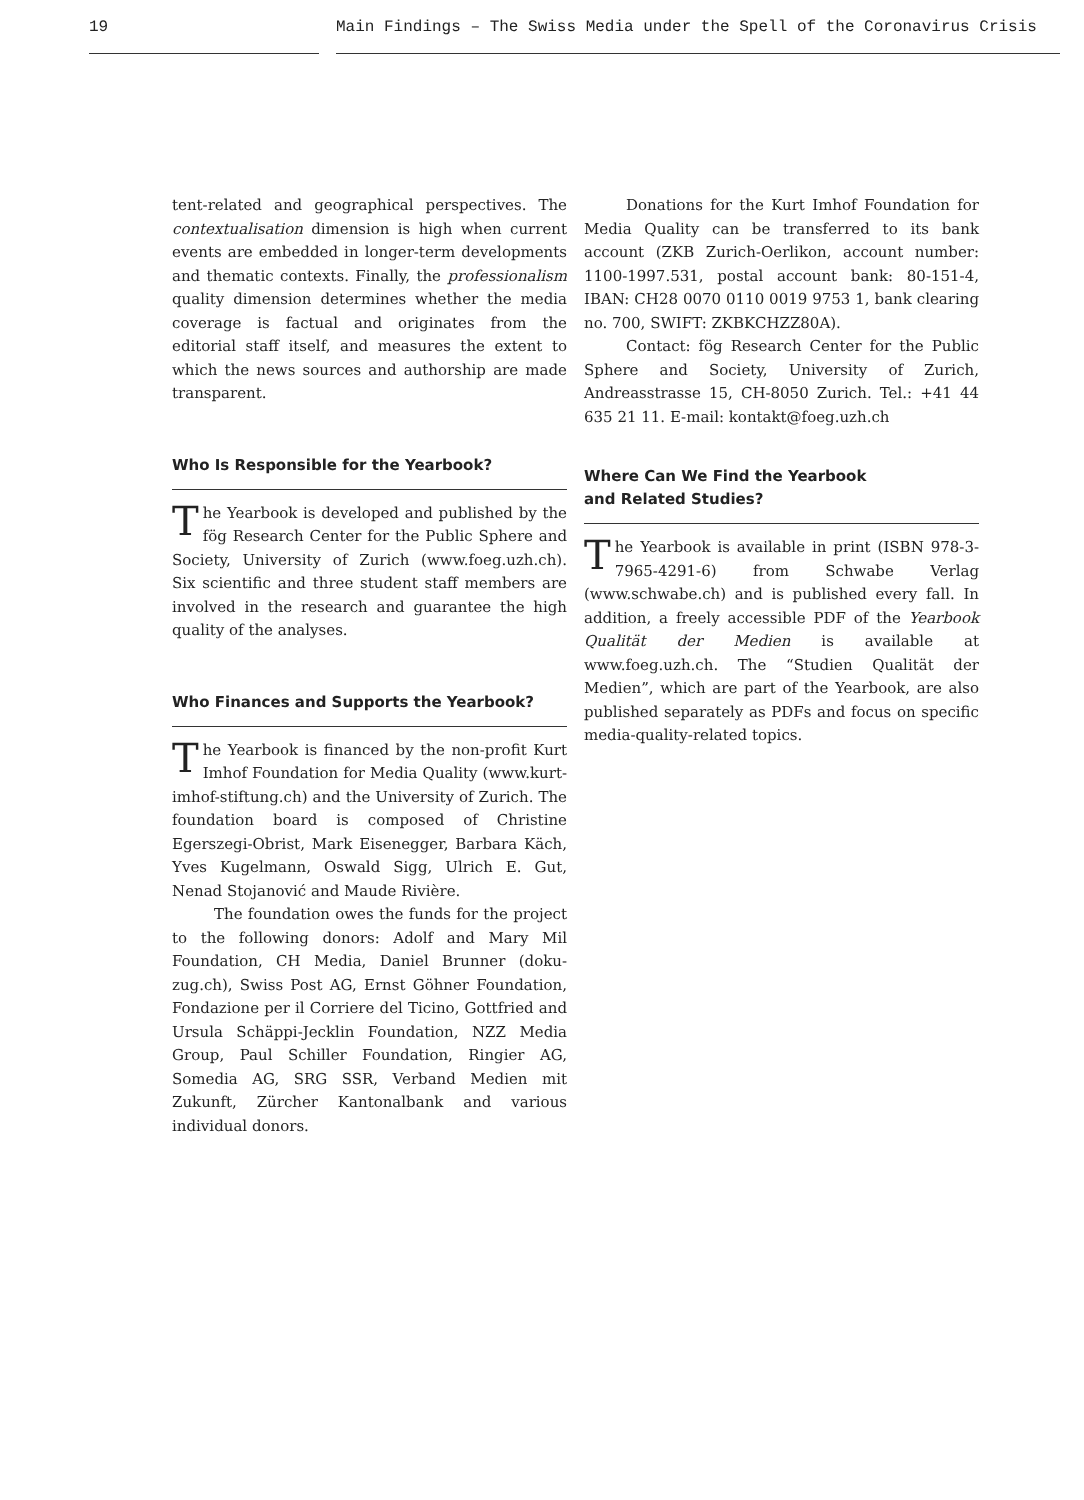19 Main Findings – The Swiss Media under the Spell of the Coronavirus Crisis
tent-related and geographical perspectives. The contextualisation dimension is high when current events are embedded in longer-term developments and thematic contexts. Finally, the professionalism quality dimension determines whether the media coverage is factual and originates from the editorial staff itself, and measures the extent to which the news sources and authorship are made transparent.
Who Is Responsible for the Yearbook?
The Yearbook is developed and published by the fög Research Center for the Public Sphere and Society, University of Zurich (www.foeg.uzh.ch). Six scientific and three student staff members are involved in the research and guarantee the high quality of the analyses.
Who Finances and Supports the Yearbook?
The Yearbook is financed by the non-profit Kurt Imhof Foundation for Media Quality (www.kurt-imhof-stiftung.ch) and the University of Zurich. The foundation board is composed of Christine Egerszegi-Obrist, Mark Eisenegger, Barbara Käch, Yves Kugelmann, Oswald Sigg, Ulrich E. Gut, Nenad Stojanović and Maude Rivière.
The foundation owes the funds for the project to the following donors: Adolf and Mary Mil Foundation, CH Media, Daniel Brunner (doku-zug.ch), Swiss Post AG, Ernst Göhner Foundation, Fondazione per il Corriere del Ticino, Gottfried and Ursula Schäppi-Jecklin Foundation, NZZ Media Group, Paul Schiller Foundation, Ringier AG, Somedia AG, SRG SSR, Verband Medien mit Zukunft, Zürcher Kantonalbank and various individual donors.
Donations for the Kurt Imhof Foundation for Media Quality can be transferred to its bank account (ZKB Zurich-Oerlikon, account number: 1100-1997.531, postal account bank: 80-151-4, IBAN: CH28 0070 0110 0019 9753 1, bank clearing no. 700, SWIFT: ZKBKCHZZ80A).
Contact: fög Research Center for the Public Sphere and Society, University of Zurich, Andreasstrasse 15, CH-8050 Zurich. Tel.: +41 44 635 21 11. E-mail: kontakt@foeg.uzh.ch
Where Can We Find the Yearbook
and Related Studies?
The Yearbook is available in print (ISBN 978-3-7965-4291-6) from Schwabe Verlag (www.schwabe.ch) and is published every fall. In addition, a freely accessible PDF of the Yearbook Qualität der Medien is available at www.foeg.uzh.ch. The “Studien Qualität der Medien”, which are part of the Yearbook, are also published separately as PDFs and focus on specific media-quality-related topics.